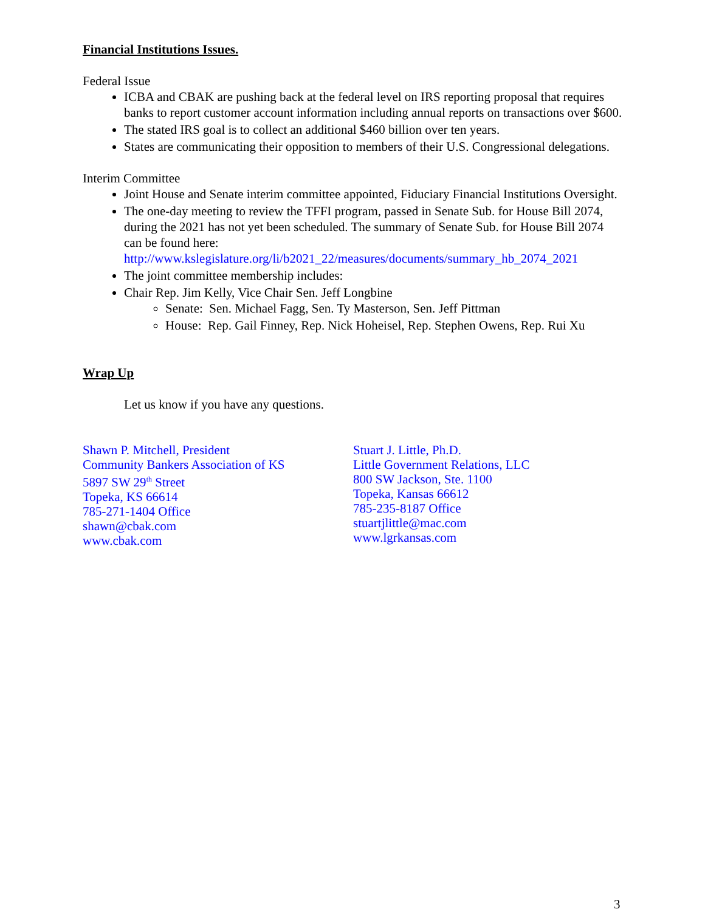Financial Institutions Issues.
Federal Issue
ICBA and CBAK are pushing back at the federal level on IRS reporting proposal that requires banks to report customer account information including annual reports on transactions over $600.
The stated IRS goal is to collect an additional $460 billion over ten years.
States are communicating their opposition to members of their U.S. Congressional delegations.
Interim Committee
Joint House and Senate interim committee appointed, Fiduciary Financial Institutions Oversight.
The one-day meeting to review the TFFI program, passed in Senate Sub. for House Bill 2074, during the 2021 has not yet been scheduled. The summary of Senate Sub. for House Bill 2074 can be found here: http://www.kslegislature.org/li/b2021_22/measures/documents/summary_hb_2074_2021
The joint committee membership includes:
Chair Rep. Jim Kelly, Vice Chair Sen. Jeff Longbine
Senate: Sen. Michael Fagg, Sen. Ty Masterson, Sen. Jeff Pittman
House: Rep. Gail Finney, Rep. Nick Hoheisel, Rep. Stephen Owens, Rep. Rui Xu
Wrap Up
Let us know if you have any questions.
Shawn P. Mitchell, President
Community Bankers Association of KS
5897 SW 29<sup>th</sup> Street
Topeka, KS 66614
785-271-1404 Office
shawn@cbak.com
www.cbak.com
Stuart J. Little, Ph.D.
Little Government Relations, LLC
800 SW Jackson, Ste. 1100
Topeka, Kansas 66612
785-235-8187 Office
stuartjlittle@mac.com
www.lgrkansas.com
3